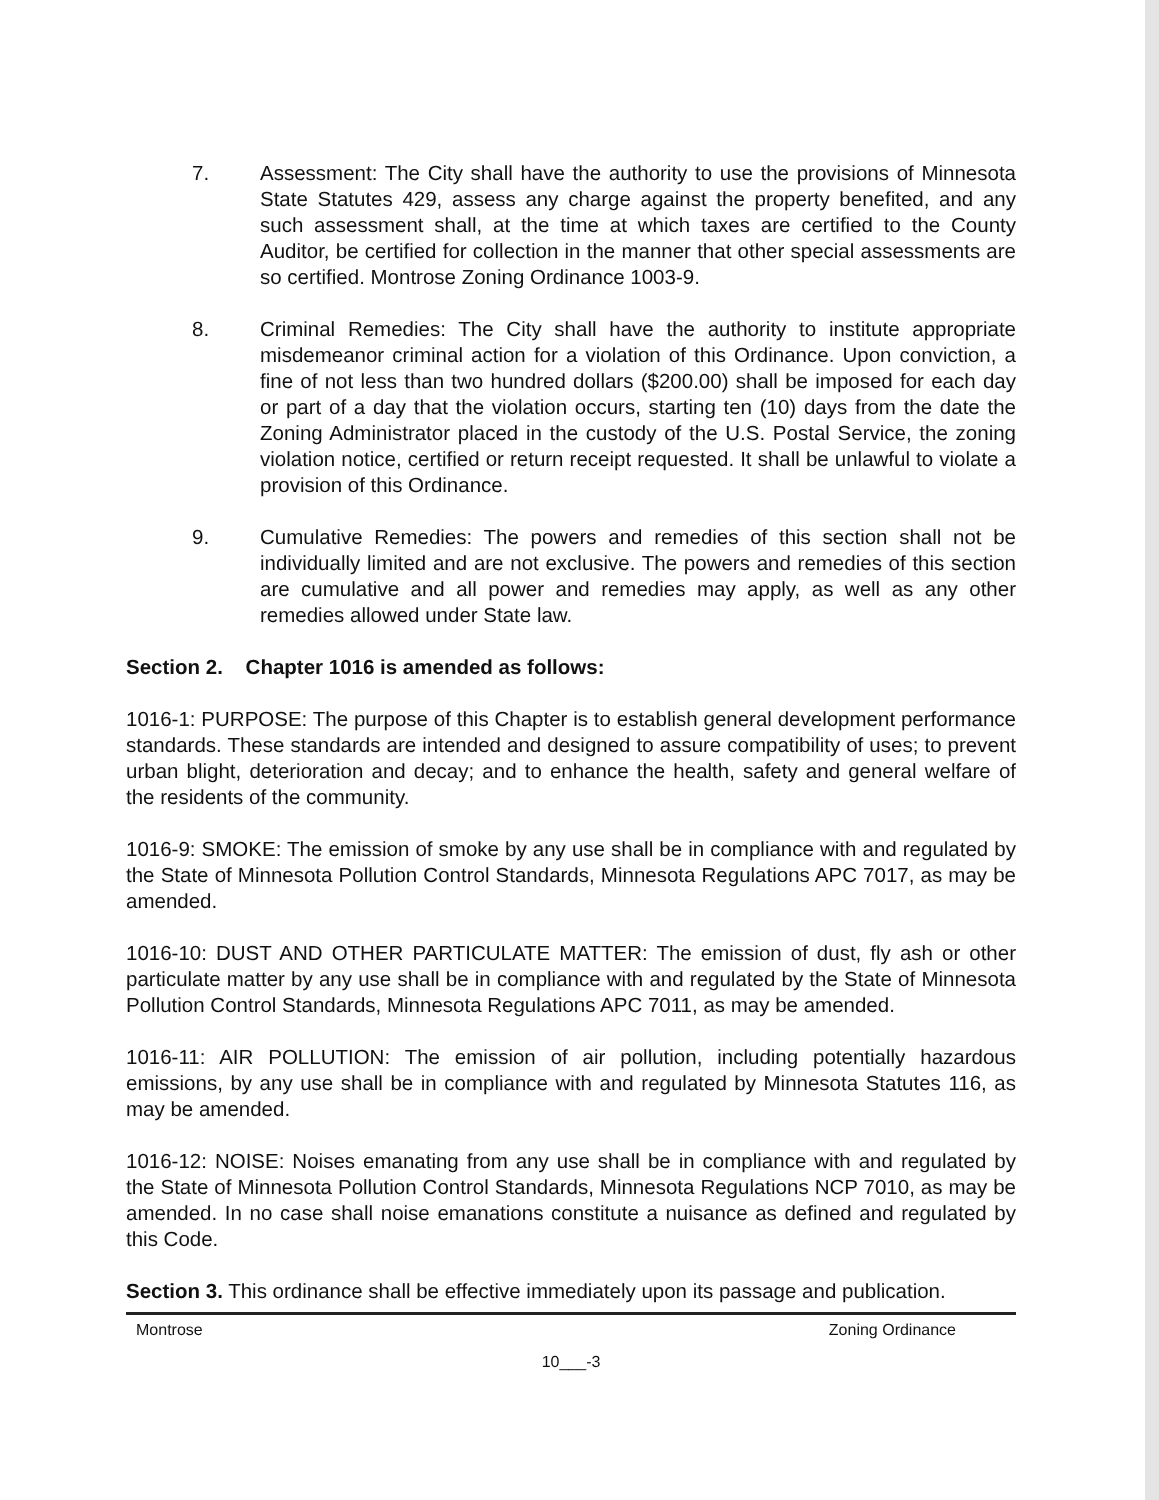7. Assessment: The City shall have the authority to use the provisions of Minnesota State Statutes 429, assess any charge against the property benefited, and any such assessment shall, at the time at which taxes are certified to the County Auditor, be certified for collection in the manner that other special assessments are so certified. Montrose Zoning Ordinance 1003-9.
8. Criminal Remedies: The City shall have the authority to institute appropriate misdemeanor criminal action for a violation of this Ordinance. Upon conviction, a fine of not less than two hundred dollars ($200.00) shall be imposed for each day or part of a day that the violation occurs, starting ten (10) days from the date the Zoning Administrator placed in the custody of the U.S. Postal Service, the zoning violation notice, certified or return receipt requested. It shall be unlawful to violate a provision of this Ordinance.
9. Cumulative Remedies: The powers and remedies of this section shall not be individually limited and are not exclusive. The powers and remedies of this section are cumulative and all power and remedies may apply, as well as any other remedies allowed under State law.
Section 2. Chapter 1016 is amended as follows:
1016-1: PURPOSE: The purpose of this Chapter is to establish general development performance standards. These standards are intended and designed to assure compatibility of uses; to prevent urban blight, deterioration and decay; and to enhance the health, safety and general welfare of the residents of the community.
1016-9: SMOKE: The emission of smoke by any use shall be in compliance with and regulated by the State of Minnesota Pollution Control Standards, Minnesota Regulations APC 7017, as may be amended.
1016-10: DUST AND OTHER PARTICULATE MATTER: The emission of dust, fly ash or other particulate matter by any use shall be in compliance with and regulated by the State of Minnesota Pollution Control Standards, Minnesota Regulations APC 7011, as may be amended.
1016-11: AIR POLLUTION: The emission of air pollution, including potentially hazardous emissions, by any use shall be in compliance with and regulated by Minnesota Statutes 116, as may be amended.
1016-12: NOISE: Noises emanating from any use shall be in compliance with and regulated by the State of Minnesota Pollution Control Standards, Minnesota Regulations NCP 7010, as may be amended. In no case shall noise emanations constitute a nuisance as defined and regulated by this Code.
Section 3. This ordinance shall be effective immediately upon its passage and publication.
Montrose Zoning Ordinance
10___-3